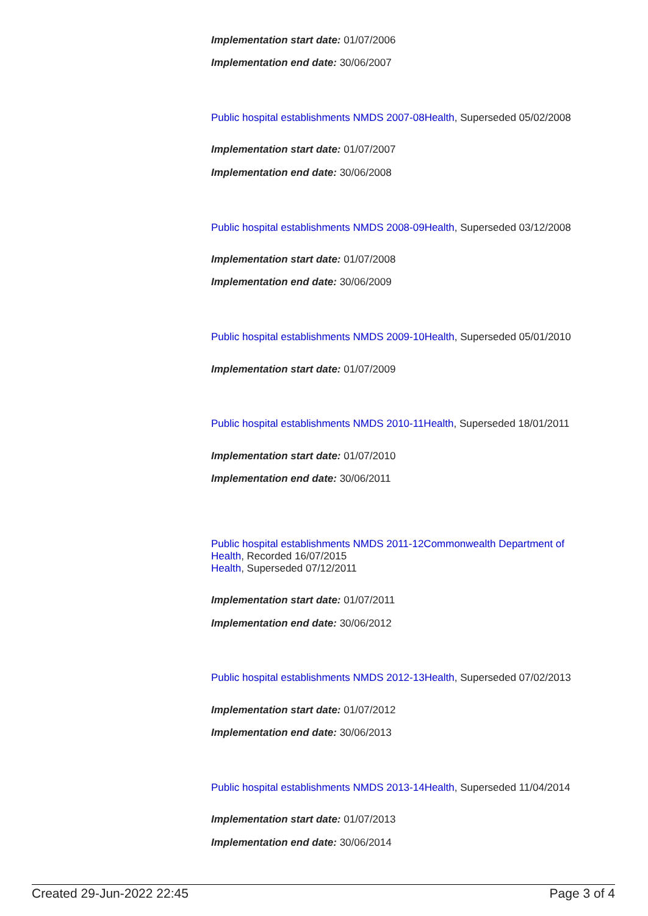Implementation start date: 01/07/2006
Implementation end date: 30/06/2007
Public hospital establishments NMDS 2007-08 Health, Superseded 05/02/2008
Implementation start date: 01/07/2007
Implementation end date: 30/06/2008
Public hospital establishments NMDS 2008-09 Health, Superseded 03/12/2008
Implementation start date: 01/07/2008
Implementation end date: 30/06/2009
Public hospital establishments NMDS 2009-10 Health, Superseded 05/01/2010
Implementation start date: 01/07/2009
Public hospital establishments NMDS 2010-11 Health, Superseded 18/01/2011
Implementation start date: 01/07/2010
Implementation end date: 30/06/2011
Public hospital establishments NMDS 2011-12 Commonwealth Department of Health, Recorded 16/07/2015
Health, Superseded 07/12/2011
Implementation start date: 01/07/2011
Implementation end date: 30/06/2012
Public hospital establishments NMDS 2012-13 Health, Superseded 07/02/2013
Implementation start date: 01/07/2012
Implementation end date: 30/06/2013
Public hospital establishments NMDS 2013-14 Health, Superseded 11/04/2014
Implementation start date: 01/07/2013
Implementation end date: 30/06/2014
Created 29-Jun-2022 22:45 Page 3 of 4